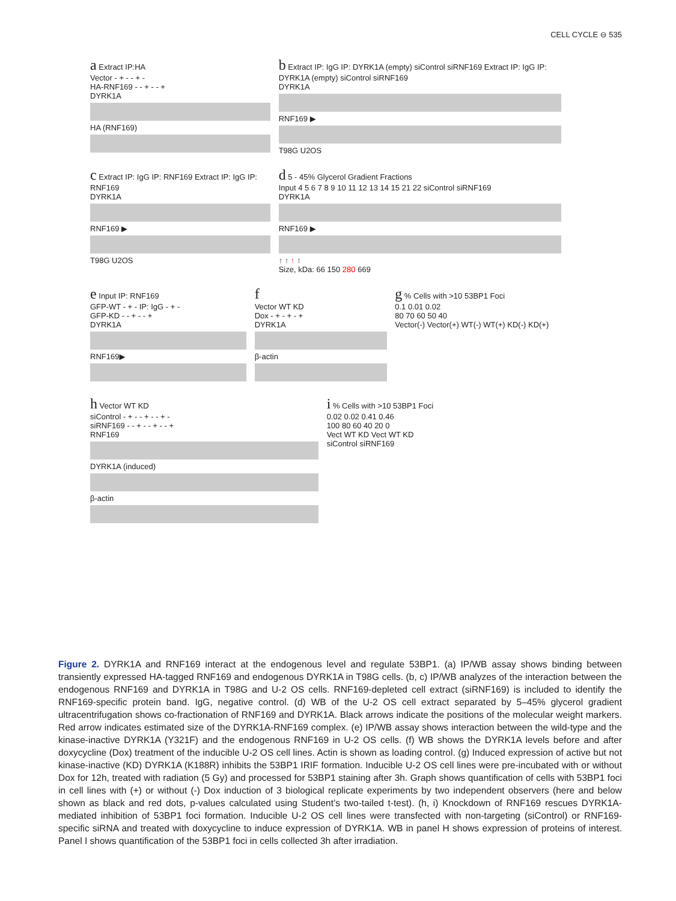CELL CYCLE ⊖ 535
a Extract IP:HA
Vector - + - - + -
HA-RNF169 - - + - - +
DYRK1A
HA (RNF169)
b Extract IP: IgG IP: DYRK1A (empty) siControl siRNF169 Extract IP: IgG IP: DYRK1A (empty) siControl siRNF169
DYRK1A
RNF169 ▶
T98G U2OS
c Extract IP: IgG IP: RNF169 Extract IP: IgG IP: RNF169
DYRK1A
RNF169 ▶
T98G U2OS
d 5 - 45% Glycerol Gradient Fractions
Input 4 5 6 7 8 9 10 11 12 13 14 15 21 22 siControl siRNF169
DYRK1A
RNF169 ▶
↑ ↑ ↑ ↑
Size, kDa: 66 150 280 669
e Input IP: RNF169
GFP-WT - + - IP: IgG - + -
GFP-KD - - + - - +
DYRK1A
RNF169▶
f
Vector WT KD
Dox - + - + - +
DYRK1A
β-actin
g % Cells with >10 53BP1 Foci
0.1 0.01 0.02
80 70 60 50 40
Vector(-) Vector(+) WT(-) WT(+) KD(-) KD(+)
h Vector WT KD
siControl - + - - + - - + -
siRNF169 - - + - - + - - +
RNF169
DYRK1A (induced)
β-actin
i % Cells with >10 53BP1 Foci
0.02 0.02 0.41 0.46
100 80 60 40 20 0
Vect WT KD Vect WT KD
siControl siRNF169
Figure 2. DYRK1A and RNF169 interact at the endogenous level and regulate 53BP1. (a) IP/WB assay shows binding between transiently expressed HA-tagged RNF169 and endogenous DYRK1A in T98G cells. (b, c) IP/WB analyzes of the interaction between the endogenous RNF169 and DYRK1A in T98G and U-2 OS cells. RNF169-depleted cell extract (siRNF169) is included to identify the RNF169-specific protein band. IgG, negative control. (d) WB of the U-2 OS cell extract separated by 5–45% glycerol gradient ultracentrifugation shows co-fractionation of RNF169 and DYRK1A. Black arrows indicate the positions of the molecular weight markers. Red arrow indicates estimated size of the DYRK1A-RNF169 complex. (e) IP/WB assay shows interaction between the wild-type and the kinase-inactive DYRK1A (Y321F) and the endogenous RNF169 in U-2 OS cells. (f) WB shows the DYRK1A levels before and after doxycycline (Dox) treatment of the inducible U-2 OS cell lines. Actin is shown as loading control. (g) Induced expression of active but not kinase-inactive (KD) DYRK1A (K188R) inhibits the 53BP1 IRIF formation. Inducible U-2 OS cell lines were pre-incubated with or without Dox for 12h, treated with radiation (5 Gy) and processed for 53BP1 staining after 3h. Graph shows quantification of cells with 53BP1 foci in cell lines with (+) or without (-) Dox induction of 3 biological replicate experiments by two independent observers (here and below shown as black and red dots, p-values calculated using Student’s two-tailed t-test). (h, i) Knockdown of RNF169 rescues DYRK1A-mediated inhibition of 53BP1 foci formation. Inducible U-2 OS cell lines were transfected with non-targeting (siControl) or RNF169-specific siRNA and treated with doxycycline to induce expression of DYRK1A. WB in panel H shows expression of proteins of interest. Panel I shows quantification of the 53BP1 foci in cells collected 3h after irradiation.